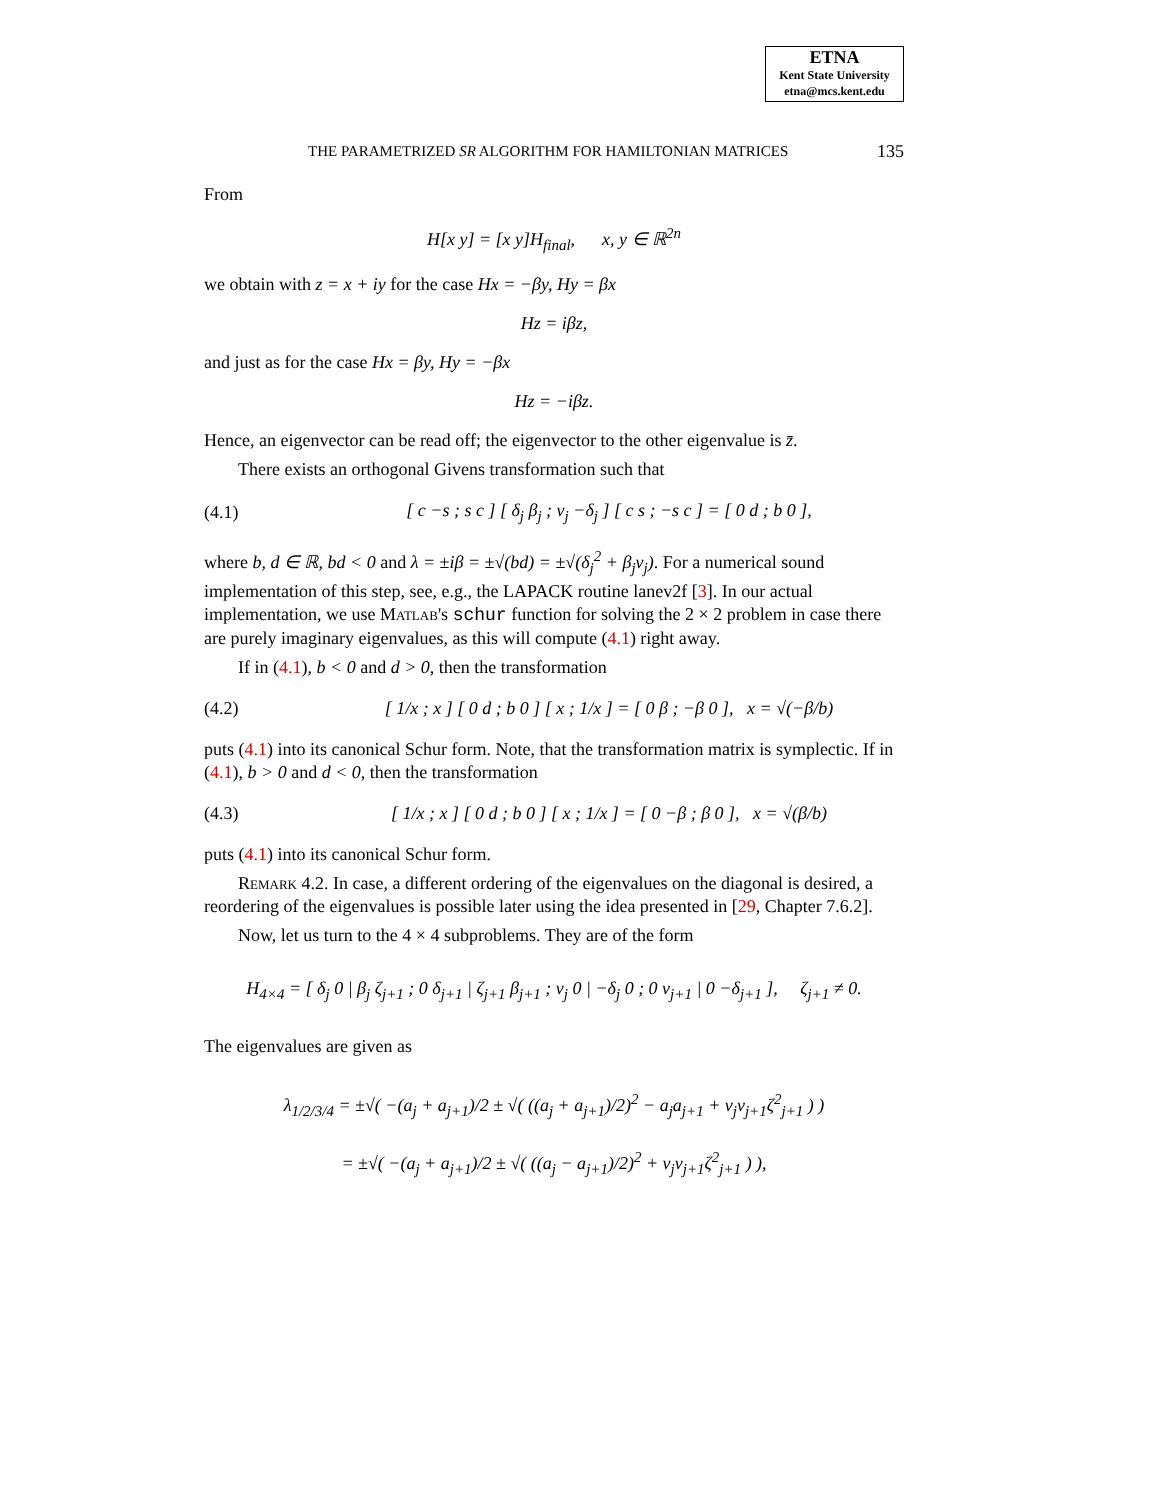ETNA
Kent State University
etna@mcs.kent.edu
THE PARAMETRIZED SR ALGORITHM FOR HAMILTONIAN MATRICES 135
From
H[x y] = [x y]H<sub>final</sub>, x, y ∈ ℝ<sup>2n</sup>
we obtain with z = x + iy for the case Hx = −βy, Hy = βx
Hz = iβz,
and just as for the case Hx = βy, Hy = −βx
Hz = −iβz.
Hence, an eigenvector can be read off; the eigenvector to the other eigenvalue is z̄.
There exists an orthogonal Givens transformation such that
(4.1) [ c −s ; s c ] [ δ<sub>j</sub> β<sub>j</sub> ; ν<sub>j</sub> −δ<sub>j</sub> ] [ c s ; −s c ] = [ 0 d ; b 0 ],
where b, d ∈ ℝ, bd < 0 and λ = ±iβ = ±√(bd) = ±√(δ<sub>j</sub><sup>2</sup> + β<sub>j</sub>ν<sub>j</sub>). For a numerical sound implementation of this step, see, e.g., the LAPACK routine lanev2f [3]. In our actual implementation, we use Matlab's schur function for solving the 2 × 2 problem in case there are purely imaginary eigenvalues, as this will compute (4.1) right away.
If in (4.1), b < 0 and d > 0, then the transformation
(4.2) [ 1/x ; x ] [ 0 d ; b 0 ] [ x ; 1/x ] = [ 0 β ; −β 0 ], x = √(−β/b)
puts (4.1) into its canonical Schur form. Note, that the transformation matrix is symplectic. If in (4.1), b > 0 and d < 0, then the transformation
(4.3) [ 1/x ; x ] [ 0 d ; b 0 ] [ x ; 1/x ] = [ 0 −β ; β 0 ], x = √(β/b)
puts (4.1) into its canonical Schur form.
Remark 4.2. In case, a different ordering of the eigenvalues on the diagonal is desired, a reordering of the eigenvalues is possible later using the idea presented in [29, Chapter 7.6.2].
Now, let us turn to the 4 × 4 subproblems. They are of the form
H<sub>4×4</sub> = [ δ<sub>j</sub> 0 | β<sub>j</sub> ζ<sub>j+1</sub> ; 0 δ<sub>j+1</sub> | ζ<sub>j+1</sub> β<sub>j+1</sub> ; ν<sub>j</sub> 0 | −δ<sub>j</sub> 0 ; 0 ν<sub>j+1</sub> | 0 −δ<sub>j+1</sub> ], ζ<sub>j+1</sub> ≠ 0.
The eigenvalues are given as
λ<sub>1/2/3/4</sub> = ±√( −(a<sub>j</sub> + a<sub>j+1</sub>)/2 ± √( ((a<sub>j</sub> + a<sub>j+1</sub>)/2)<sup>2</sup> − a<sub>j</sub>a<sub>j+1</sub> + ν<sub>j</sub>ν<sub>j+1</sub>ζ<sup>2</sup><sub>j+1</sub> ) )
= ±√( −(a<sub>j</sub> + a<sub>j+1</sub>)/2 ± √( ((a<sub>j</sub> − a<sub>j+1</sub>)/2)<sup>2</sup> + ν<sub>j</sub>ν<sub>j+1</sub>ζ<sup>2</sup><sub>j+1</sub> ) ),